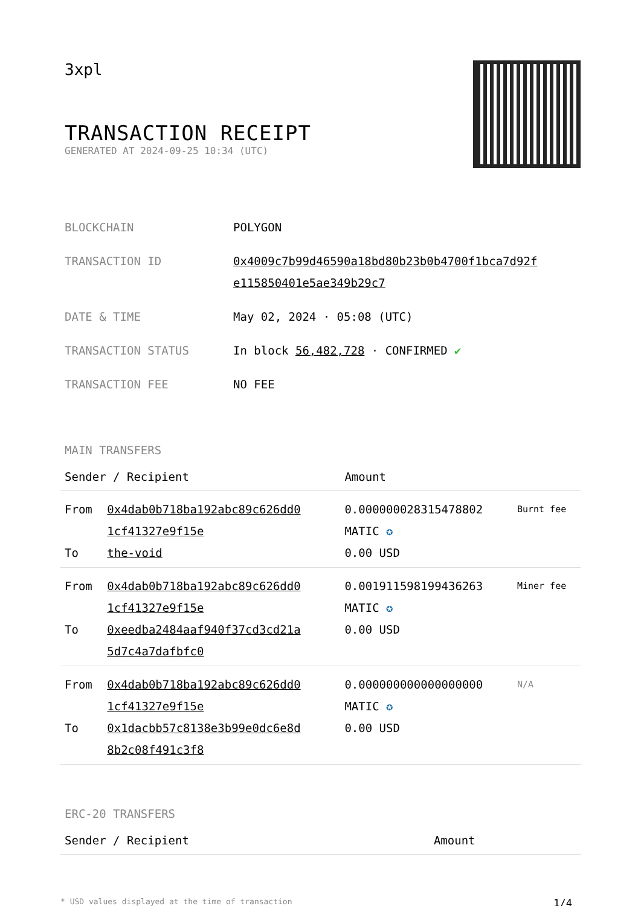3xpl
TRANSACTION RECEIPT
GENERATED AT 2024-09-25 10:34 (UTC)
| BLOCKCHAIN | POLYGON |
| TRANSACTION ID | 0x4009c7b99d46590a18bd80b23b0b4700f1bca7d92f e115850401e5ae349b29c7 |
| DATE & TIME | May 02, 2024 · 05:08 (UTC) |
| TRANSACTION STATUS | In block 56,482,728 · CONFIRMED ✔ |
| TRANSACTION FEE | NO FEE |
MAIN TRANSFERS
| Sender / Recipient | | Amount | |
| --- | --- | --- | --- |
| From To | 0x4dab0b718ba192abc89c626dd0 1cf41327e9f15e the-void | 0.000000028315478802 MATIC ✪ 0.00 USD | Burnt fee |
| From To | 0x4dab0b718ba192abc89c626dd0 1cf41327e9f15e 0xeedba2484aaf940f37cd3cd21a 5d7c4a7dafbfc0 | 0.001911598199436263 MATIC ✪ 0.00 USD | Miner fee |
| From To | 0x4dab0b718ba192abc89c626dd0 1cf41327e9f15e 0x1dacbb57c8138e3b99e0dc6e8d 8b2c08f491c3f8 | 0.000000000000000000 MATIC ✪ 0.00 USD | N/A |
ERC-20 TRANSFERS
| Sender / Recipient | Amount |
| --- | --- |
* USD values displayed at the time of transaction 1/4